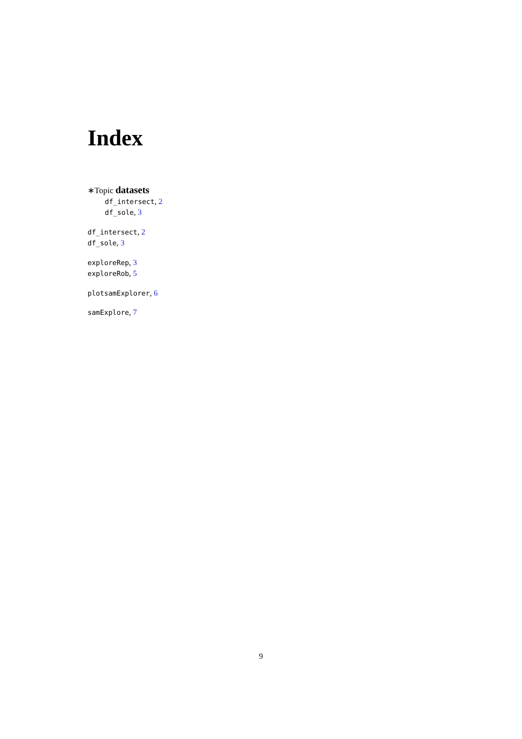Index
∗Topic datasets
df_intersect, 2
df_sole, 3
df_intersect, 2
df_sole, 3
exploreRep, 3
exploreRob, 5
plotsamExplorer, 6
samExplore, 7
9